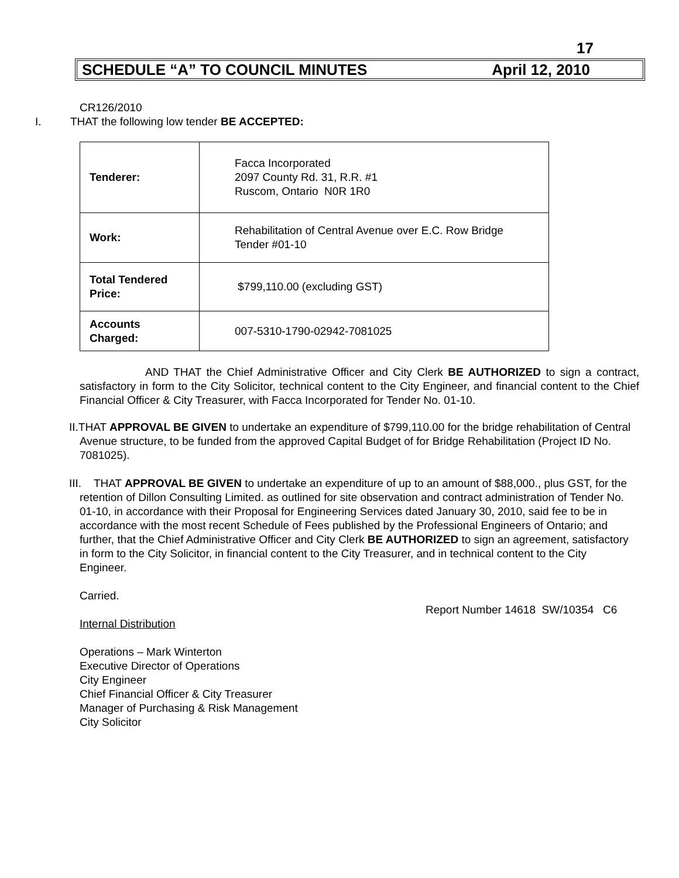17
SCHEDULE “A” TO COUNCIL MINUTES April 12, 2010
CR126/2010
I. THAT the following low tender BE ACCEPTED:
| Tenderer: | Facca Incorporated 2097 County Rd. 31, R.R. #1 Ruscom, Ontario N0R 1R0 |
| Work: | Rehabilitation of Central Avenue over E.C. Row Bridge Tender #01-10 |
| Total Tendered Price: | $799,110.00 (excluding GST) |
| Accounts Charged: | 007-5310-1790-02942-7081025 |
AND THAT the Chief Administrative Officer and City Clerk BE AUTHORIZED to sign a contract, satisfactory in form to the City Solicitor, technical content to the City Engineer, and financial content to the Chief Financial Officer & City Treasurer, with Facca Incorporated for Tender No. 01-10.
II.THAT APPROVAL BE GIVEN to undertake an expenditure of $799,110.00 for the bridge rehabilitation of Central Avenue structure, to be funded from the approved Capital Budget of for Bridge Rehabilitation (Project ID No. 7081025).
III. THAT APPROVAL BE GIVEN to undertake an expenditure of up to an amount of $88,000., plus GST, for the retention of Dillon Consulting Limited. as outlined for site observation and contract administration of Tender No. 01-10, in accordance with their Proposal for Engineering Services dated January 30, 2010, said fee to be in accordance with the most recent Schedule of Fees published by the Professional Engineers of Ontario; and further, that the Chief Administrative Officer and City Clerk BE AUTHORIZED to sign an agreement, satisfactory in form to the City Solicitor, in financial content to the City Treasurer, and in technical content to the City Engineer.
Carried.
Report Number 14618 SW/10354 C6
Internal Distribution
Operations – Mark Winterton
Executive Director of Operations
City Engineer
Chief Financial Officer & City Treasurer
Manager of Purchasing & Risk Management
City Solicitor